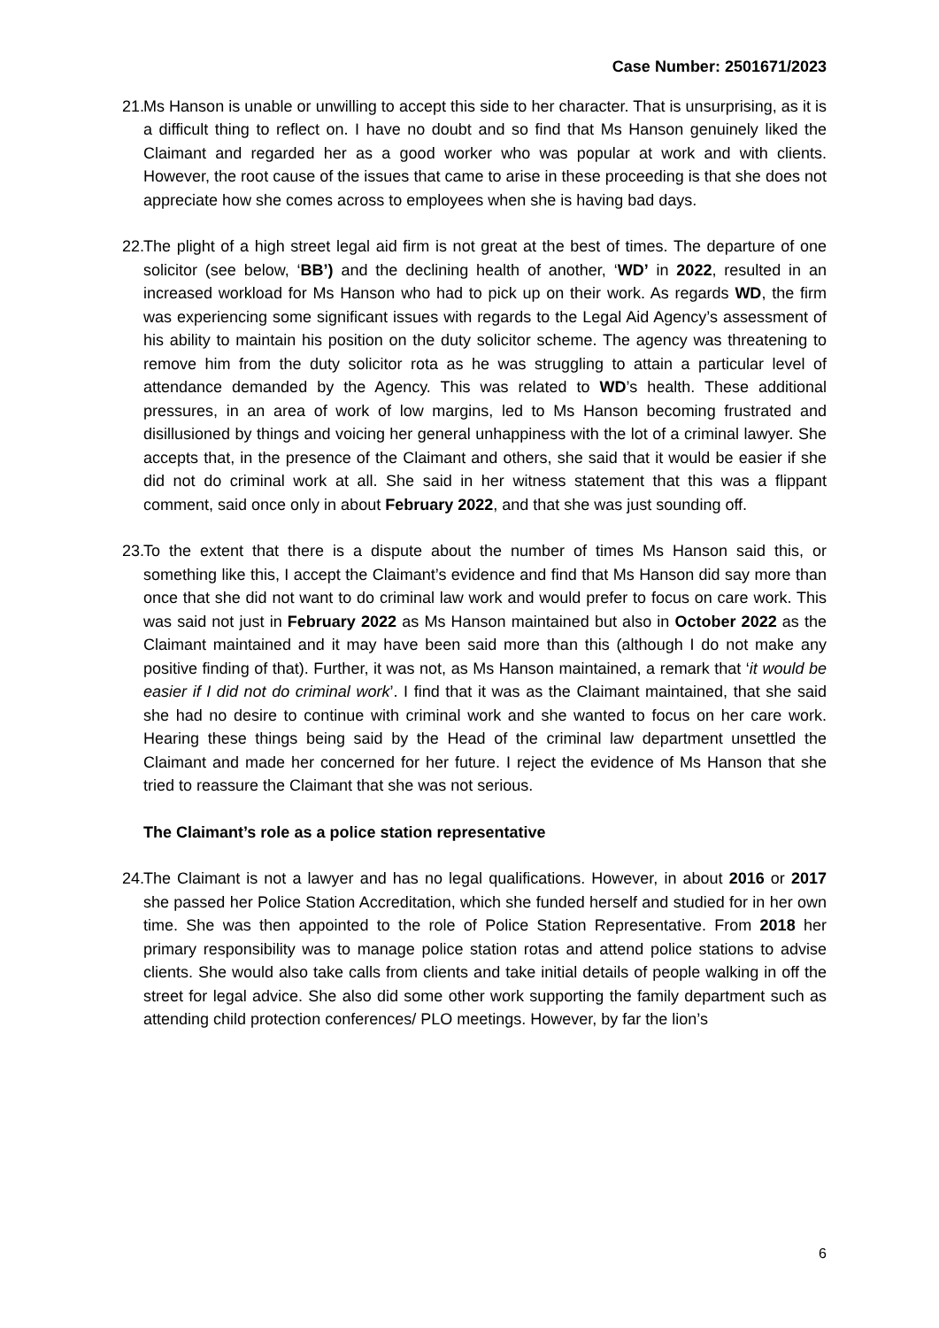Case Number: 2501671/2023
21.
Ms Hanson is unable or unwilling to accept this side to her character. That is unsurprising, as it is a difficult thing to reflect on. I have no doubt and so find that Ms Hanson genuinely liked the Claimant and regarded her as a good worker who was popular at work and with clients. However, the root cause of the issues that came to arise in these proceeding is that she does not appreciate how she comes across to employees when she is having bad days.
22.
The plight of a high street legal aid firm is not great at the best of times. The departure of one solicitor (see below, ‘BB’) and the declining health of another, ‘WD’ in 2022, resulted in an increased workload for Ms Hanson who had to pick up on their work. As regards WD, the firm was experiencing some significant issues with regards to the Legal Aid Agency’s assessment of his ability to maintain his position on the duty solicitor scheme. The agency was threatening to remove him from the duty solicitor rota as he was struggling to attain a particular level of attendance demanded by the Agency. This was related to WD’s health. These additional pressures, in an area of work of low margins, led to Ms Hanson becoming frustrated and disillusioned by things and voicing her general unhappiness with the lot of a criminal lawyer. She accepts that, in the presence of the Claimant and others, she said that it would be easier if she did not do criminal work at all. She said in her witness statement that this was a flippant comment, said once only in about February 2022, and that she was just sounding off.
23.
To the extent that there is a dispute about the number of times Ms Hanson said this, or something like this, I accept the Claimant’s evidence and find that Ms Hanson did say more than once that she did not want to do criminal law work and would prefer to focus on care work. This was said not just in February 2022 as Ms Hanson maintained but also in October 2022 as the Claimant maintained and it may have been said more than this (although I do not make any positive finding of that). Further, it was not, as Ms Hanson maintained, a remark that ‘it would be easier if I did not do criminal work’. I find that it was as the Claimant maintained, that she said she had no desire to continue with criminal work and she wanted to focus on her care work. Hearing these things being said by the Head of the criminal law department unsettled the Claimant and made her concerned for her future. I reject the evidence of Ms Hanson that she tried to reassure the Claimant that she was not serious.
The Claimant’s role as a police station representative
24.
The Claimant is not a lawyer and has no legal qualifications. However, in about 2016 or 2017 she passed her Police Station Accreditation, which she funded herself and studied for in her own time. She was then appointed to the role of Police Station Representative. From 2018 her primary responsibility was to manage police station rotas and attend police stations to advise clients. She would also take calls from clients and take initial details of people walking in off the street for legal advice. She also did some other work supporting the family department such as attending child protection conferences/ PLO meetings. However, by far the lion’s
6